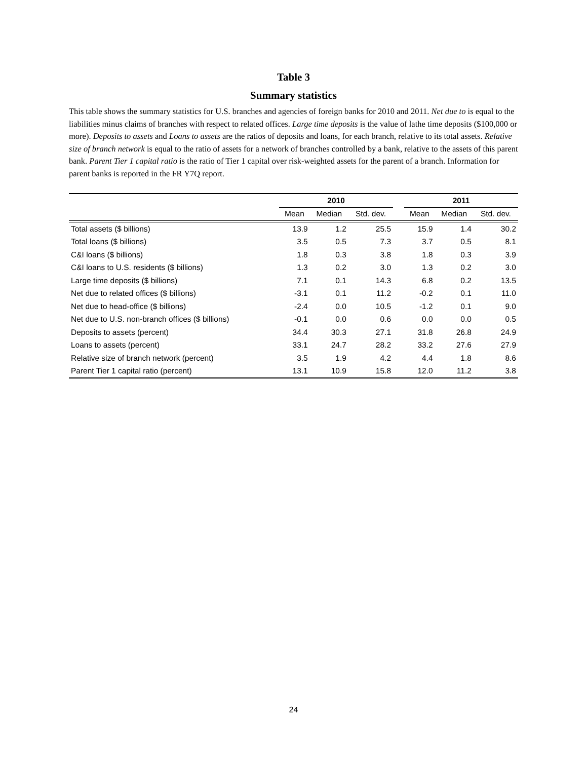Table 3
Summary statistics
This table shows the summary statistics for U.S. branches and agencies of foreign banks for 2010 and 2011. Net due to is equal to the liabilities minus claims of branches with respect to related offices. Large time deposits is the value of lathe time deposits ($100,000 or more). Deposits to assets and Loans to assets are the ratios of deposits and loans, for each branch, relative to its total assets. Relative size of branch network is equal to the ratio of assets for a network of branches controlled by a bank, relative to the assets of this parent bank. Parent Tier 1 capital ratio is the ratio of Tier 1 capital over risk-weighted assets for the parent of a branch. Information for parent banks is reported in the FR Y7Q report.
| | 2010 | | | | 2011 | | |
| --- | --- | --- | --- | --- | --- | --- | --- |
| | Mean | Median | Std. dev. | | Mean | Median | Std. dev. |
| Total assets ($ billions) | 13.9 | 1.2 | 25.5 | | 15.9 | 1.4 | 30.2 |
| Total loans ($ billions) | 3.5 | 0.5 | 7.3 | | 3.7 | 0.5 | 8.1 |
| C&I loans ($ billions) | 1.8 | 0.3 | 3.8 | | 1.8 | 0.3 | 3.9 |
| C&I loans to U.S. residents ($ billions) | 1.3 | 0.2 | 3.0 | | 1.3 | 0.2 | 3.0 |
| Large time deposits ($ billions) | 7.1 | 0.1 | 14.3 | | 6.8 | 0.2 | 13.5 |
| Net due to related offices ($ billions) | -3.1 | 0.1 | 11.2 | | -0.2 | 0.1 | 11.0 |
| Net due to head-office ($ billions) | -2.4 | 0.0 | 10.5 | | -1.2 | 0.1 | 9.0 |
| Net due to U.S. non-branch offices ($ billions) | -0.1 | 0.0 | 0.6 | | 0.0 | 0.0 | 0.5 |
| Deposits to assets (percent) | 34.4 | 30.3 | 27.1 | | 31.8 | 26.8 | 24.9 |
| Loans to assets (percent) | 33.1 | 24.7 | 28.2 | | 33.2 | 27.6 | 27.9 |
| Relative size of branch network (percent) | 3.5 | 1.9 | 4.2 | | 4.4 | 1.8 | 8.6 |
| Parent Tier 1 capital ratio (percent) | 13.1 | 10.9 | 15.8 | | 12.0 | 11.2 | 3.8 |
24